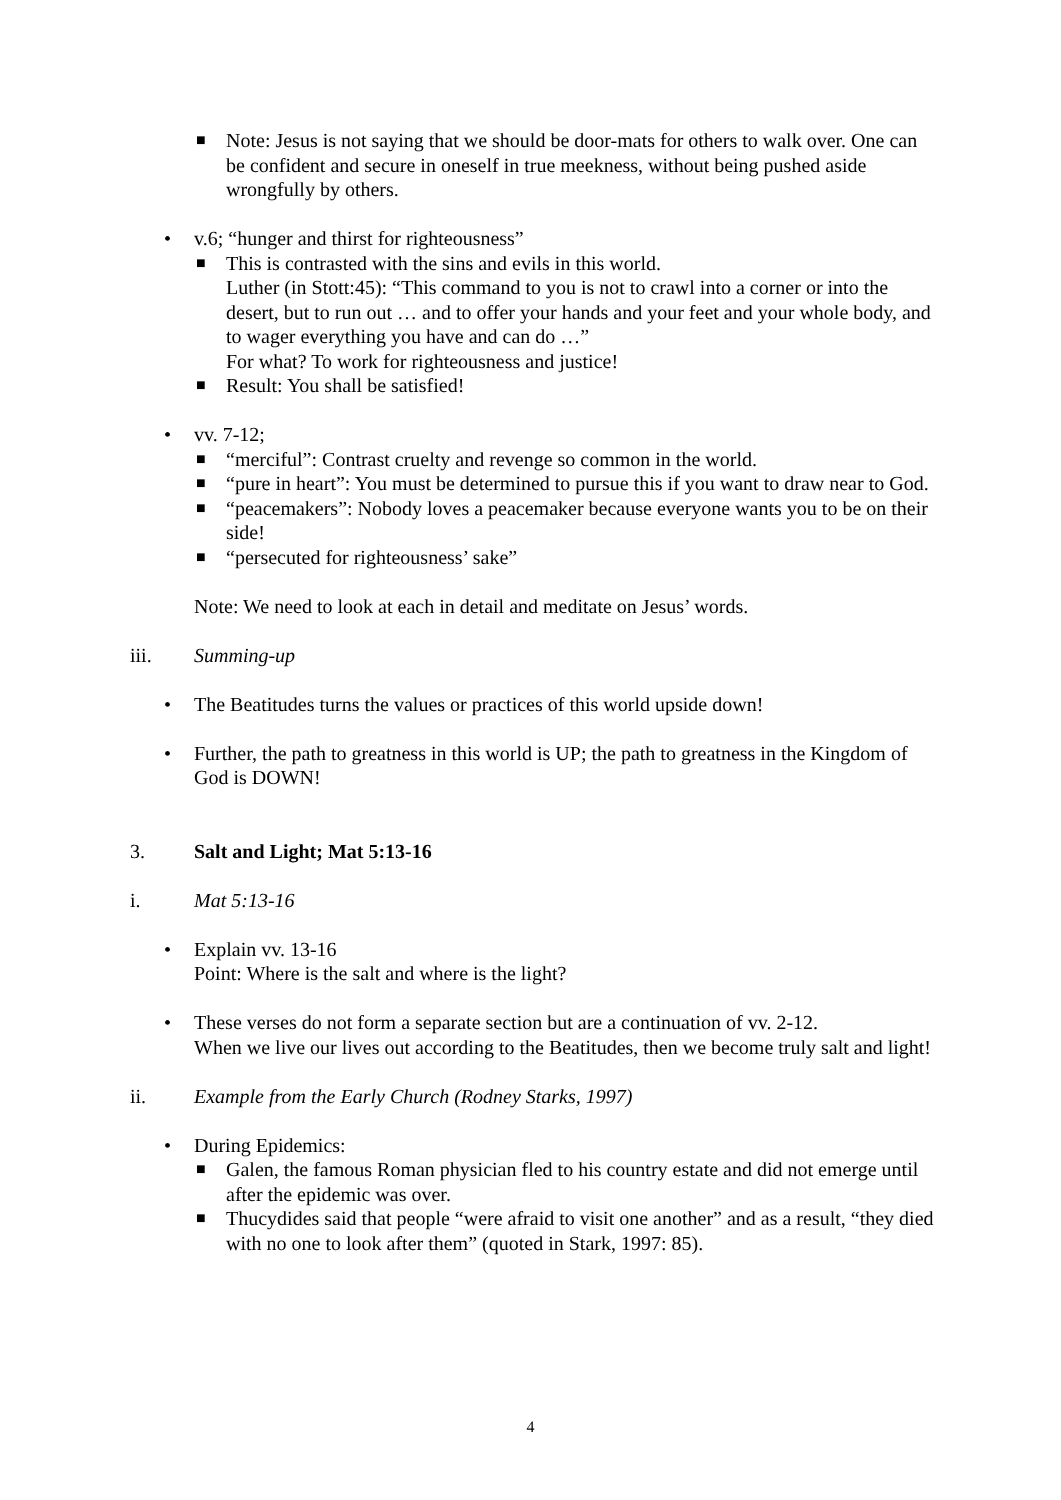■
Note: Jesus is not saying that we should be door-mats for others to walk over. One can be confident and secure in oneself in true meekness, without being pushed aside wrongfully by others.
• v.6; “hunger and thirst for righteousness”
■
This is contrasted with the sins and evils in this world.
Luther (in Stott:45): “This command to you is not to crawl into a corner or into the desert, but to run out … and to offer your hands and your feet and your whole body, and to wager everything you have and can do …”
For what? To work for righteousness and justice!
■
Result: You shall be satisfied!
• vv. 7-12;
■
“merciful”: Contrast cruelty and revenge so common in the world.
■
“pure in heart”: You must be determined to pursue this if you want to draw near to God.
■
“peacemakers”: Nobody loves a peacemaker because everyone wants you to be on their side!
■
“persecuted for righteousness’ sake”
Note: We need to look at each in detail and meditate on Jesus’ words.
iii. Summing-up
• The Beatitudes turns the values or practices of this world upside down!
• Further, the path to greatness in this world is UP; the path to greatness in the Kingdom of God is DOWN!
3. Salt and Light; Mat 5:13-16
i. Mat 5:13-16
• Explain vv. 13-16
Point: Where is the salt and where is the light?
• These verses do not form a separate section but are a continuation of vv. 2-12.
When we live our lives out according to the Beatitudes, then we become truly salt and light!
ii. Example from the Early Church (Rodney Starks, 1997)
• During Epidemics:
■
Galen, the famous Roman physician fled to his country estate and did not emerge until after the epidemic was over.
■
Thucydides said that people “were afraid to visit one another” and as a result, “they died with no one to look after them” (quoted in Stark, 1997: 85).
4